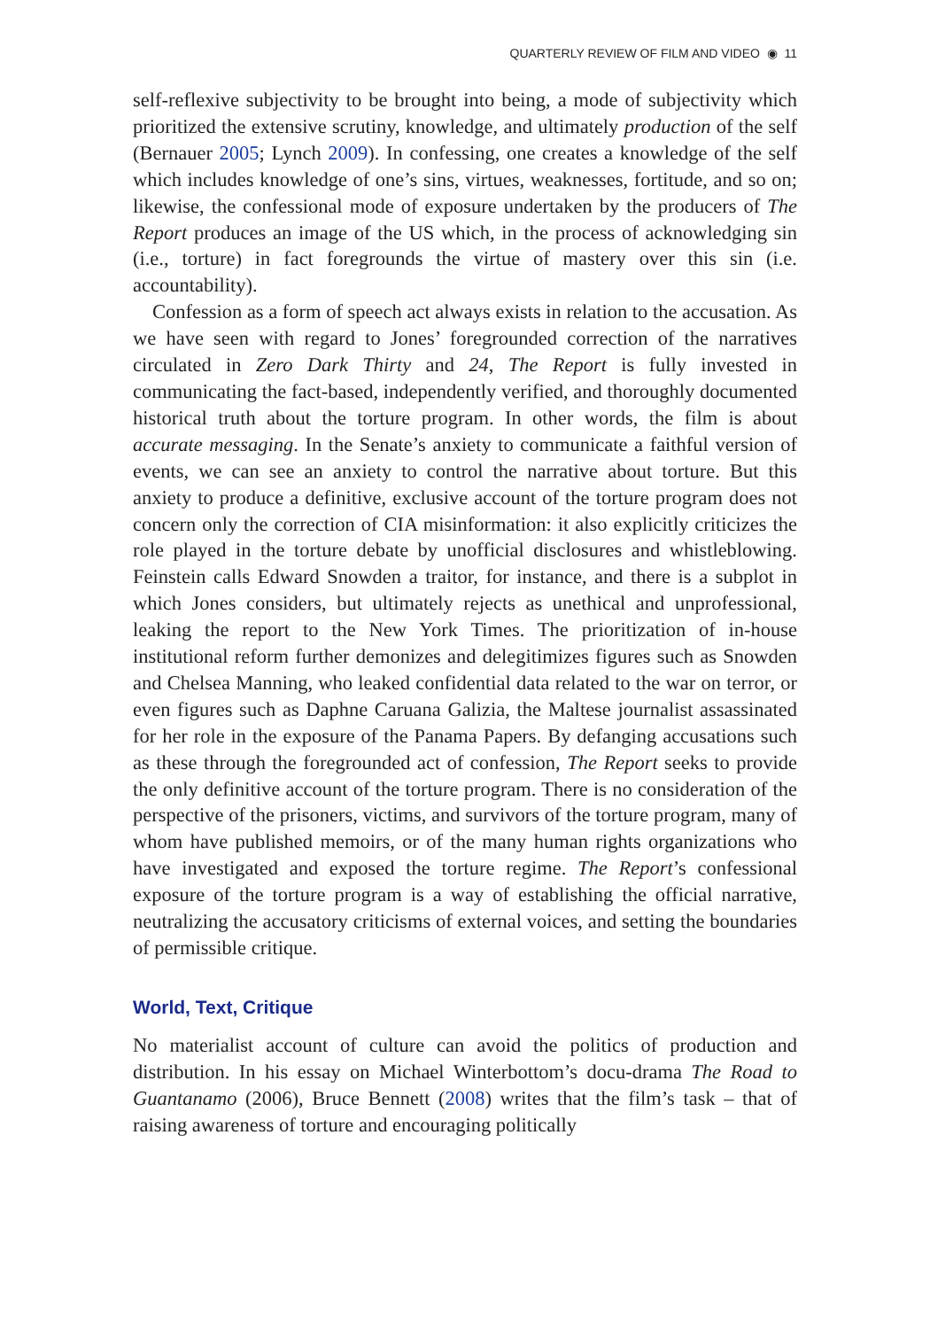QUARTERLY REVIEW OF FILM AND VIDEO ◉ 11
self-reflexive subjectivity to be brought into being, a mode of subjectivity which prioritized the extensive scrutiny, knowledge, and ultimately production of the self (Bernauer 2005; Lynch 2009). In confessing, one creates a knowledge of the self which includes knowledge of one’s sins, virtues, weaknesses, fortitude, and so on; likewise, the confessional mode of exposure undertaken by the producers of The Report produces an image of the US which, in the process of acknowledging sin (i.e., torture) in fact foregrounds the virtue of mastery over this sin (i.e. accountability).
Confession as a form of speech act always exists in relation to the accusation. As we have seen with regard to Jones’ foregrounded correction of the narratives circulated in Zero Dark Thirty and 24, The Report is fully invested in communicating the fact-based, independently verified, and thoroughly documented historical truth about the torture program. In other words, the film is about accurate messaging. In the Senate’s anxiety to communicate a faithful version of events, we can see an anxiety to control the narrative about torture. But this anxiety to produce a definitive, exclusive account of the torture program does not concern only the correction of CIA misinformation: it also explicitly criticizes the role played in the torture debate by unofficial disclosures and whistleblowing. Feinstein calls Edward Snowden a traitor, for instance, and there is a subplot in which Jones considers, but ultimately rejects as unethical and unprofessional, leaking the report to the New York Times. The prioritization of in-house institutional reform further demonizes and delegitimizes figures such as Snowden and Chelsea Manning, who leaked confidential data related to the war on terror, or even figures such as Daphne Caruana Galizia, the Maltese journalist assassinated for her role in the exposure of the Panama Papers. By defanging accusations such as these through the foregrounded act of confession, The Report seeks to provide the only definitive account of the torture program. There is no consideration of the perspective of the prisoners, victims, and survivors of the torture program, many of whom have published memoirs, or of the many human rights organizations who have investigated and exposed the torture regime. The Report’s confessional exposure of the torture program is a way of establishing the official narrative, neutralizing the accusatory criticisms of external voices, and setting the boundaries of permissible critique.
World, Text, Critique
No materialist account of culture can avoid the politics of production and distribution. In his essay on Michael Winterbottom’s docu-drama The Road to Guantanamo (2006), Bruce Bennett (2008) writes that the film’s task – that of raising awareness of torture and encouraging politically